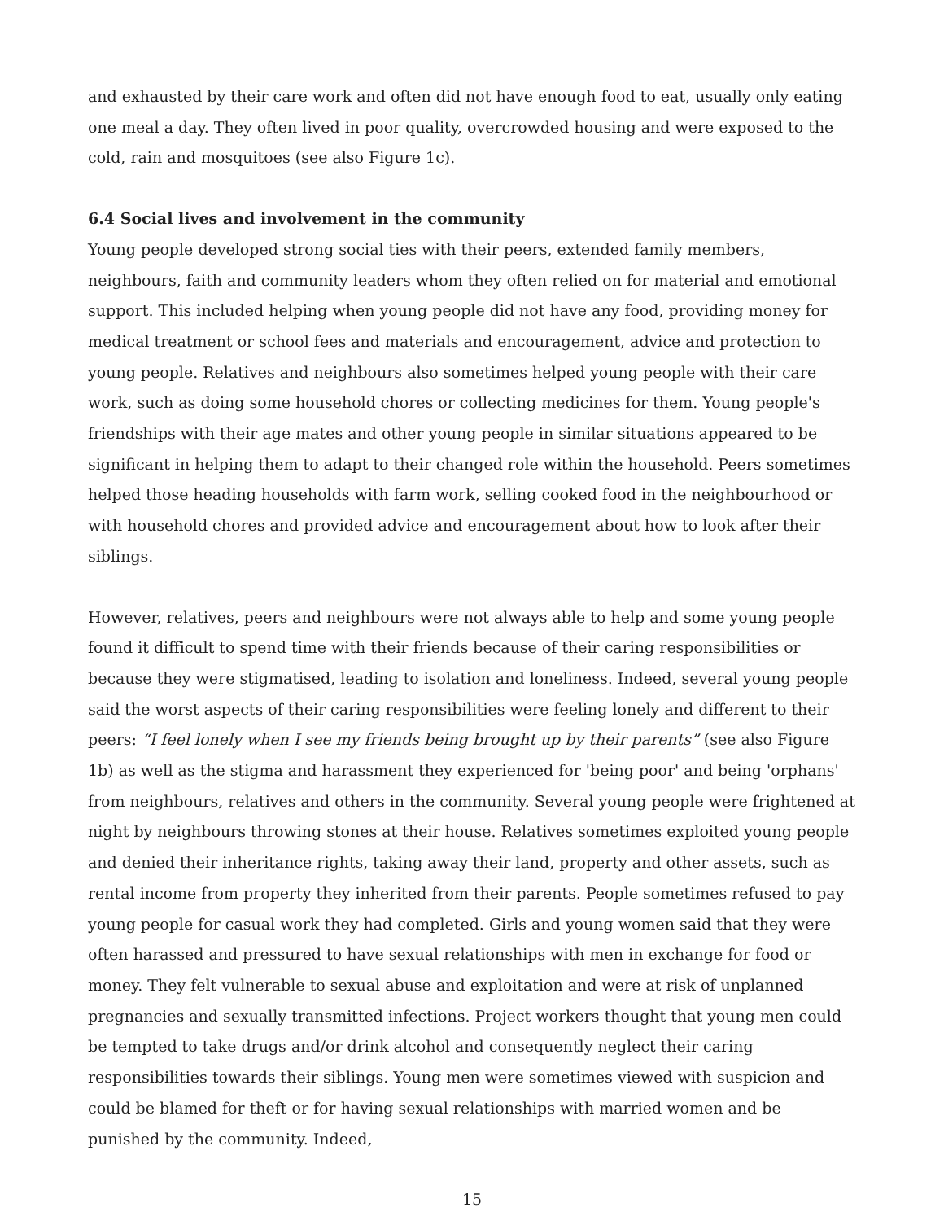and exhausted by their care work and often did not have enough food to eat, usually only eating one meal a day. They often lived in poor quality, overcrowded housing and were exposed to the cold, rain and mosquitoes (see also Figure 1c).
6.4 Social lives and involvement in the community
Young people developed strong social ties with their peers, extended family members, neighbours, faith and community leaders whom they often relied on for material and emotional support. This included helping when young people did not have any food, providing money for medical treatment or school fees and materials and encouragement, advice and protection to young people. Relatives and neighbours also sometimes helped young people with their care work, such as doing some household chores or collecting medicines for them. Young people's friendships with their age mates and other young people in similar situations appeared to be significant in helping them to adapt to their changed role within the household. Peers sometimes helped those heading households with farm work, selling cooked food in the neighbourhood or with household chores and provided advice and encouragement about how to look after their siblings.
However, relatives, peers and neighbours were not always able to help and some young people found it difficult to spend time with their friends because of their caring responsibilities or because they were stigmatised, leading to isolation and loneliness. Indeed, several young people said the worst aspects of their caring responsibilities were feeling lonely and different to their peers: “I feel lonely when I see my friends being brought up by their parents” (see also Figure 1b) as well as the stigma and harassment they experienced for 'being poor' and being 'orphans' from neighbours, relatives and others in the community. Several young people were frightened at night by neighbours throwing stones at their house. Relatives sometimes exploited young people and denied their inheritance rights, taking away their land, property and other assets, such as rental income from property they inherited from their parents. People sometimes refused to pay young people for casual work they had completed. Girls and young women said that they were often harassed and pressured to have sexual relationships with men in exchange for food or money. They felt vulnerable to sexual abuse and exploitation and were at risk of unplanned pregnancies and sexually transmitted infections. Project workers thought that young men could be tempted to take drugs and/or drink alcohol and consequently neglect their caring responsibilities towards their siblings. Young men were sometimes viewed with suspicion and could be blamed for theft or for having sexual relationships with married women and be punished by the community. Indeed,
15